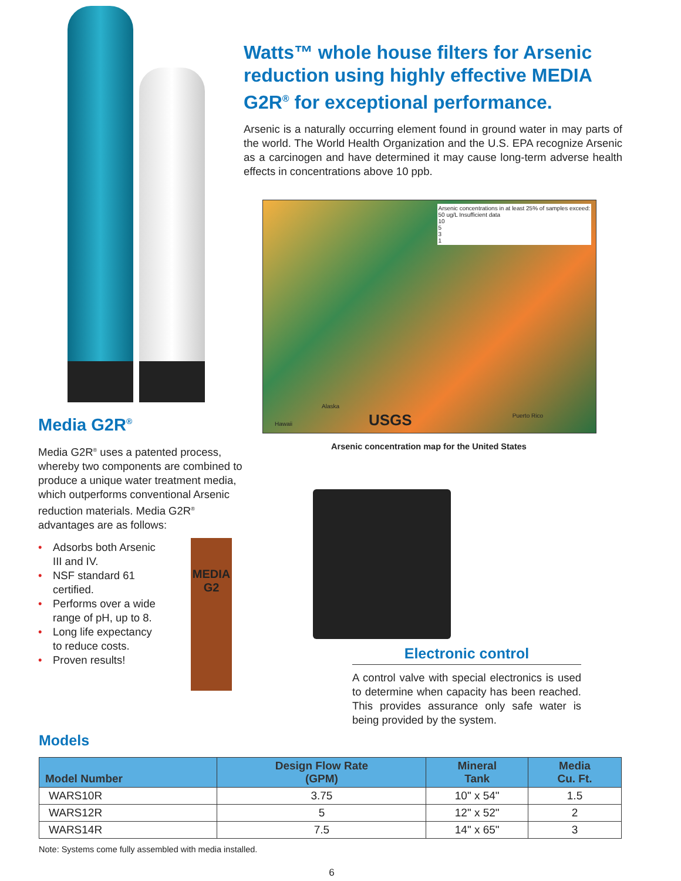Media G2R<sup>®</sup>
Media G2R<sup>®</sup> uses a patented process, whereby two components are combined to produce a unique water treatment media, which outperforms conventional Arsenic reduction materials. Media G2R<sup>®</sup> advantages are as follows:
• Adsorbs both Arsenic III and IV.
• NSF standard 61 certified.
• Performs over a wide range of pH, up to 8.
• Long life expectancy to reduce costs.
• Proven results!
MEDIA G2
Watts™ whole house filters for Arsenic reduction using highly effective MEDIA G2R<sup>®</sup> for exceptional performance.
Arsenic is a naturally occurring element found in ground water in may parts of the world. The World Health Organization and the U.S. EPA recognize Arsenic as a carcinogen and have determined it may cause long-term adverse health effects in concentrations above 10 ppb.
Arsenic concentrations in at least 25% of samples exceed:
50 ug/L Insufficient data
10
5
3
1
Hawaii
Alaska
USGS Puerto Rico
Arsenic concentration map for the United States
Electronic control
A control valve with special electronics is used to determine when capacity has been reached. This provides assurance only safe water is being provided by the system.
Models
| Model Number | Design Flow Rate (GPM) | Mineral Tank | Media Cu. Ft. |
| --- | --- | --- | --- |
| WARS10R | 3.75 | 10" x 54" | 1.5 |
| WARS12R | 5 | 12" x 52" | 2 |
| WARS14R | 7.5 | 14" x 65" | 3 |
Note: Systems come fully assembled with media installed.
6